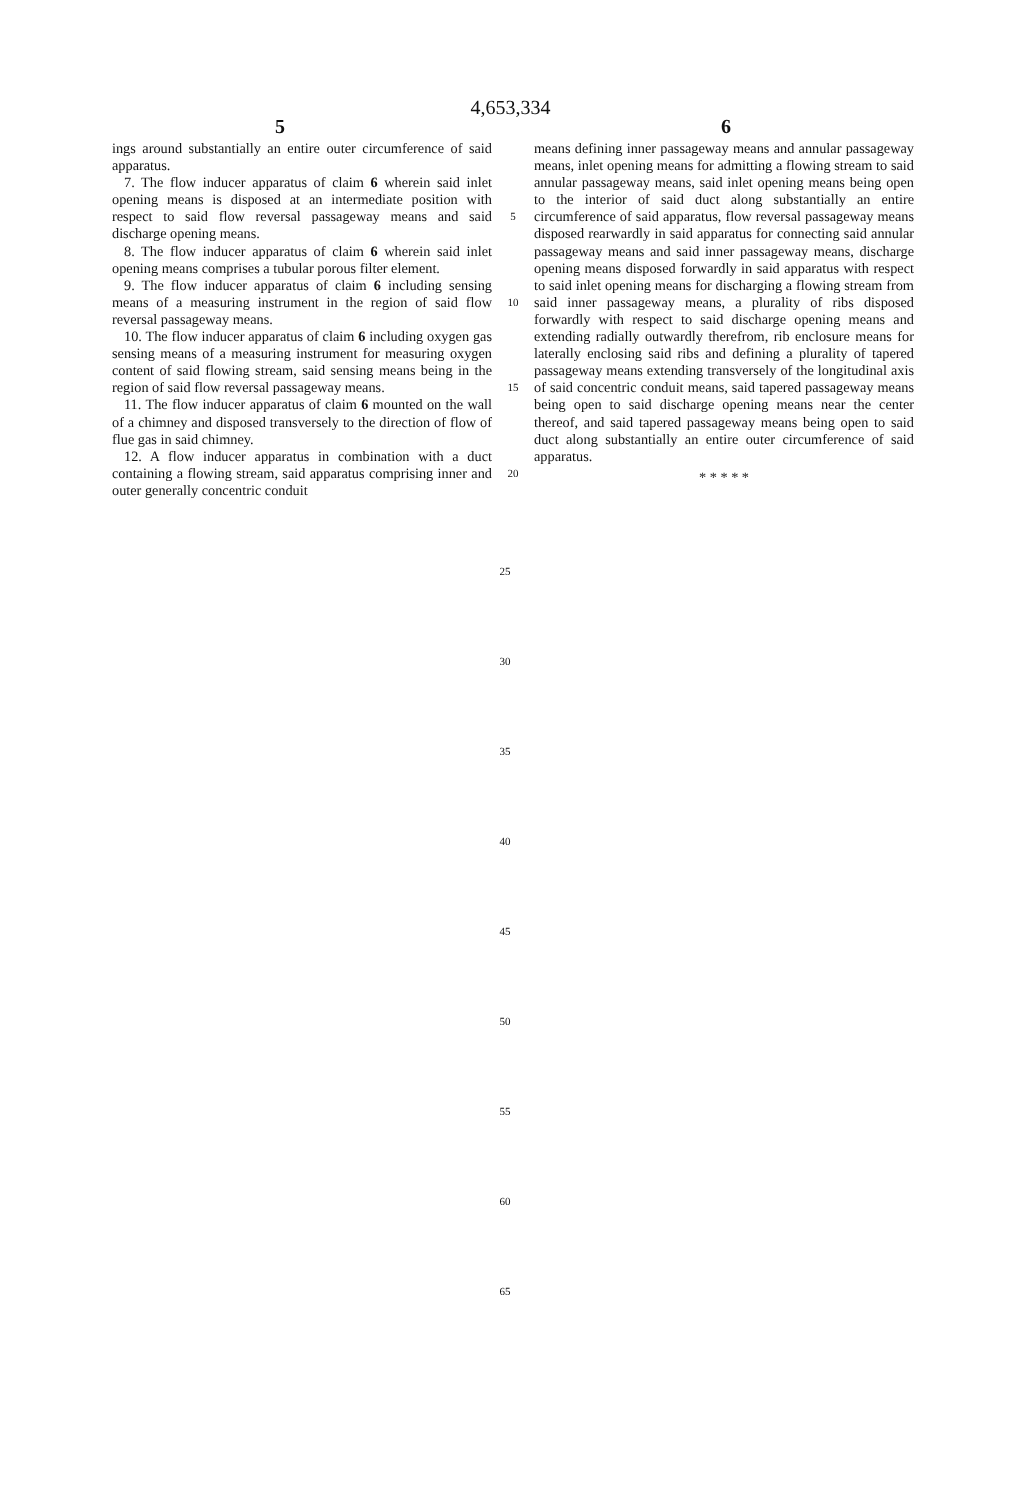4,653,334
5 6
ings around substantially an entire outer circumference of said apparatus.
7. The flow inducer apparatus of claim 6 wherein said inlet opening means is disposed at an intermediate position with respect to said flow reversal passageway means and said discharge opening means.
8. The flow inducer apparatus of claim 6 wherein said inlet opening means comprises a tubular porous filter element.
9. The flow inducer apparatus of claim 6 including sensing means of a measuring instrument in the region of said flow reversal passageway means.
10. The flow inducer apparatus of claim 6 including oxygen gas sensing means of a measuring instrument for measuring oxygen content of said flowing stream, said sensing means being in the region of said flow reversal passageway means.
11. The flow inducer apparatus of claim 6 mounted on the wall of a chimney and disposed transversely to the direction of flow of flue gas in said chimney.
12. A flow inducer apparatus in combination with a duct containing a flowing stream, said apparatus comprising inner and outer generally concentric conduit
5
10
15
20
means defining inner passageway means and annular passageway means, inlet opening means for admitting a flowing stream to said annular passageway means, said inlet opening means being open to the interior of said duct along substantially an entire circumference of said apparatus, flow reversal passageway means disposed rearwardly in said apparatus for connecting said annular passageway means and said inner passageway means, discharge opening means disposed forwardly in said apparatus with respect to said inlet opening means for discharging a flowing stream from said inner passageway means, a plurality of ribs disposed forwardly with respect to said discharge opening means and extending radially outwardly therefrom, rib enclosure means for laterally enclosing said ribs and defining a plurality of tapered passageway means extending transversely of the longitudinal axis of said concentric conduit means, said tapered passageway means being open to said discharge opening means near the center thereof, and said tapered passageway means being open to said duct along substantially an entire outer circumference of said apparatus.
* * * * *
25
30
35
40
45
50
55
60
65